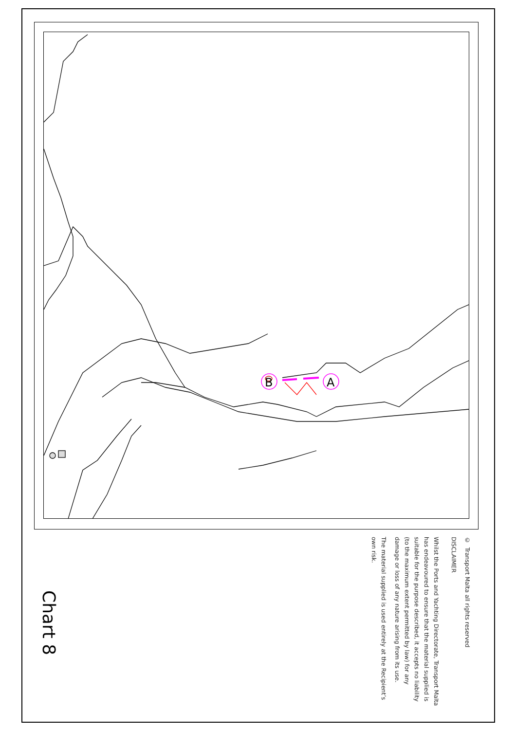B
A
© Transport Malta all rights reserved
DISCLAIMER
Whilst the Ports and Yachting Directorate, Transport Malta has endeavoured to ensure that the material supplied is suitable for the purpose described, it accepts no liability (to the maximum extent permitted by law) for any damage or loss of any nature arising from its use.
The material supplied is used entirely at the Recipient’s own risk.
Chart 8